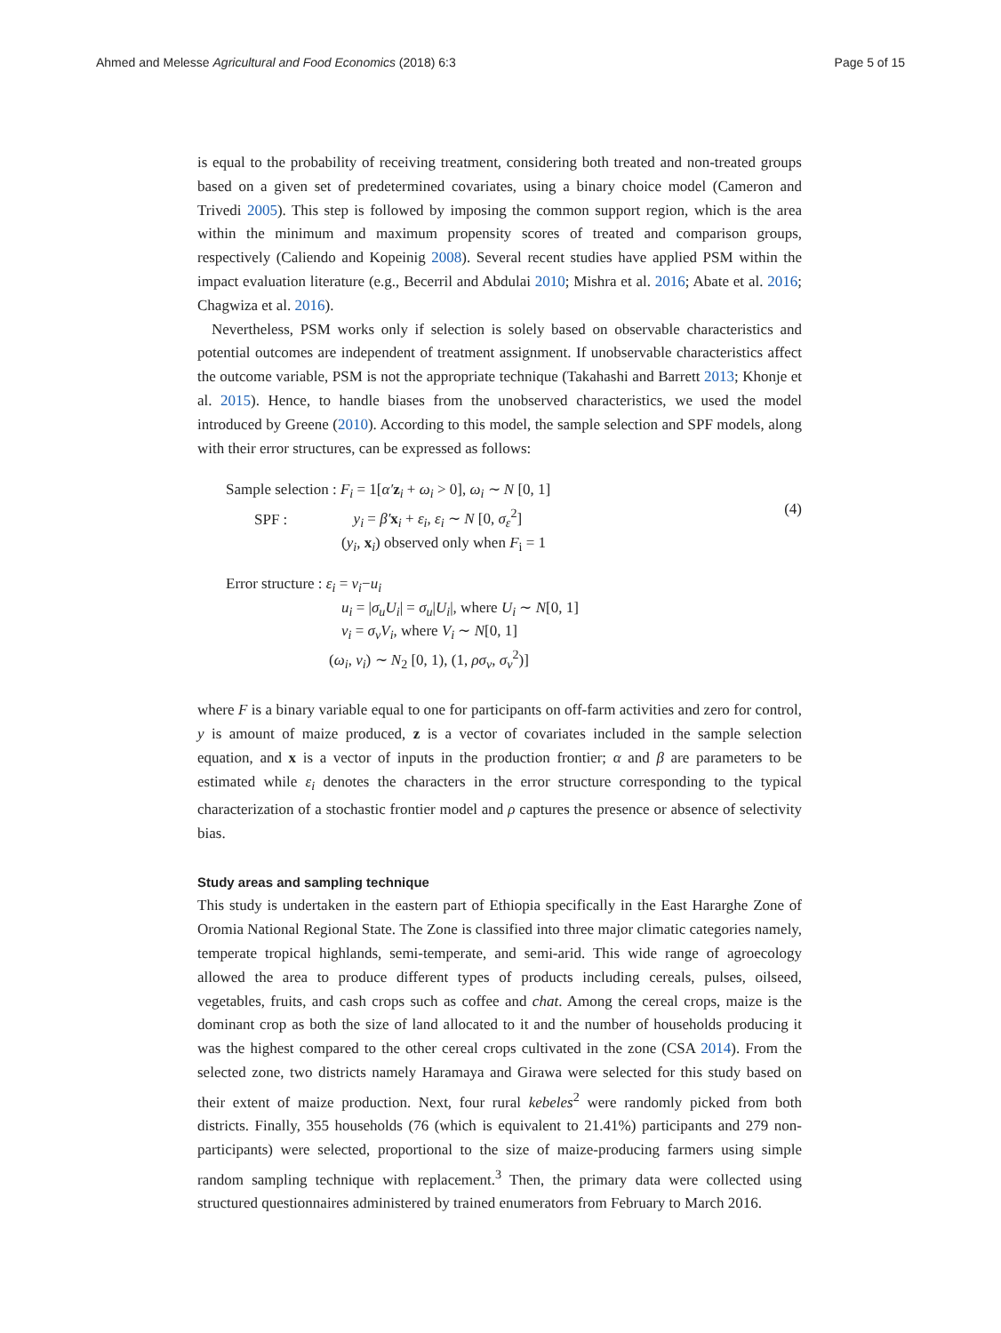Ahmed and Melesse Agricultural and Food Economics (2018) 6:3 Page 5 of 15
is equal to the probability of receiving treatment, considering both treated and non-treated groups based on a given set of predetermined covariates, using a binary choice model (Cameron and Trivedi 2005). This step is followed by imposing the common support region, which is the area within the minimum and maximum propensity scores of treated and comparison groups, respectively (Caliendo and Kopeinig 2008). Several recent studies have applied PSM within the impact evaluation literature (e.g., Becerril and Abdulai 2010; Mishra et al. 2016; Abate et al. 2016; Chagwiza et al. 2016).
Nevertheless, PSM works only if selection is solely based on observable characteristics and potential outcomes are independent of treatment assignment. If unobservable characteristics affect the outcome variable, PSM is not the appropriate technique (Takahashi and Barrett 2013; Khonje et al. 2015). Hence, to handle biases from the unobserved characteristics, we used the model introduced by Greene (2010). According to this model, the sample selection and SPF models, along with their error structures, can be expressed as follows:
Sample selection : F<sub>i</sub> = 1[α′z<sub>i</sub> + ω<sub>i</sub> > 0], ω<sub>i</sub> ∼ N [0, 1]
SPF : y<sub>i</sub> = β′x<sub>i</sub> + ε<sub>i</sub>, ε<sub>i</sub> ∼ N [0, σ<sub>ε</sub><sup>2</sup>]
(y<sub>i</sub>, x<sub>i</sub>) observed only when F<sub>i</sub> = 1
(4)
Error structure : ε<sub>i</sub> = v<sub>i</sub>−u<sub>i</sub>
u<sub>i</sub> = |σ<sub>u</sub>U<sub>i</sub>| = σ<sub>u</sub>|U<sub>i</sub>|, where U<sub>i</sub> ∼ N[0, 1]
v<sub>i</sub> = σ<sub>v</sub>V<sub>i</sub>, where V<sub>i</sub> ∼ N[0, 1]
(ω<sub>i</sub>, v<sub>i</sub>) ∼ N<sub>2</sub> [0, 1), (1, ρσ<sub>v</sub>, σ<sub>v</sub><sup>2</sup>)]
where F is a binary variable equal to one for participants on off-farm activities and zero for control, y is amount of maize produced, z is a vector of covariates included in the sample selection equation, and x is a vector of inputs in the production frontier; α and β are parameters to be estimated while ε<sub>i</sub> denotes the characters in the error structure corresponding to the typical characterization of a stochastic frontier model and ρ captures the presence or absence of selectivity bias.
Study areas and sampling technique
This study is undertaken in the eastern part of Ethiopia specifically in the East Hararghe Zone of Oromia National Regional State. The Zone is classified into three major climatic categories namely, temperate tropical highlands, semi-temperate, and semi-arid. This wide range of agroecology allowed the area to produce different types of products including cereals, pulses, oilseed, vegetables, fruits, and cash crops such as coffee and chat. Among the cereal crops, maize is the dominant crop as both the size of land allocated to it and the number of households producing it was the highest compared to the other cereal crops cultivated in the zone (CSA 2014). From the selected zone, two districts namely Haramaya and Girawa were selected for this study based on their extent of maize production. Next, four rural kebeles<sup>2</sup> were randomly picked from both districts. Finally, 355 households (76 (which is equivalent to 21.41%) participants and 279 non-participants) were selected, proportional to the size of maize-producing farmers using simple random sampling technique with replacement.<sup>3</sup> Then, the primary data were collected using structured questionnaires administered by trained enumerators from February to March 2016.